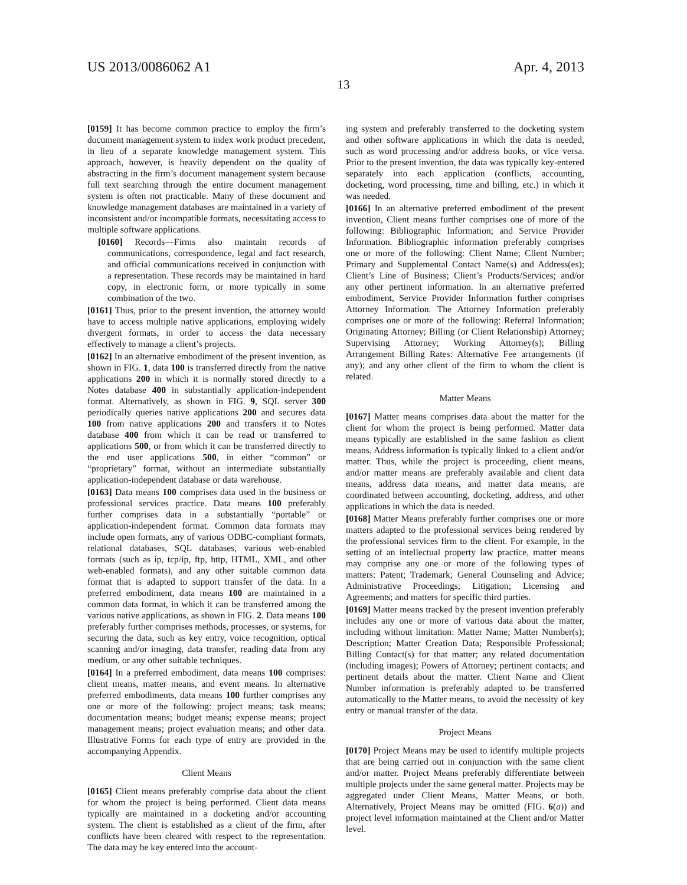US 2013/0086062 A1 Apr. 4, 2013
13
[0159] It has become common practice to employ the firm’s document management system to index work product precedent, in lieu of a separate knowledge management system. This approach, however, is heavily dependent on the quality of abstracting in the firm’s document management system because full text searching through the entire document management system is often not practicable. Many of these document and knowledge management databases are maintained in a variety of inconsistent and/or incompatible formats, necessitating access to multiple software applications.
[0160] Records—Firms also maintain records of communications, correspondence, legal and fact research, and official communications received in conjunction with a representation. These records may be maintained in hard copy, in electronic form, or more typically in some combination of the two.
[0161] Thus, prior to the present invention, the attorney would have to access multiple native applications, employing widely divergent formats, in order to access the data necessary effectively to manage a client’s projects.
[0162] In an alternative embodiment of the present invention, as shown in FIG. 1, data 100 is transferred directly from the native applications 200 in which it is normally stored directly to a Notes database 400 in substantially application-independent format. Alternatively, as shown in FIG. 9, SQL server 300 periodically queries native applications 200 and secures data 100 from native applications 200 and transfers it to Notes database 400 from which it can be read or transferred to applications 500, or from which it can be transferred directly to the end user applications 500, in either “common” or “proprietary” format, without an intermediate substantially application-independent database or data warehouse.
[0163] Data means 100 comprises data used in the business or professional services practice. Data means 100 preferably further comprises data in a substantially “portable” or application-independent format. Common data formats may include open formats, any of various ODBC-compliant formats, relational databases, SQL databases, various web-enabled formats (such as ip, tcp/ip, ftp, http, HTML, XML, and other web-enabled formats), and any other suitable common data format that is adapted to support transfer of the data. In a preferred embodiment, data means 100 are maintained in a common data format, in which it can be transferred among the various native applications, as shown in FIG. 2. Data means 100 preferably further comprises methods, processes, or systems, for securing the data, such as key entry, voice recognition, optical scanning and/or imaging, data transfer, reading data from any medium, or any other suitable techniques.
[0164] In a preferred embodiment, data means 100 comprises: client means, matter means, and event means. In alternative preferred embodiments, data means 100 further comprises any one or more of the following: project means; task means; documentation means; budget means; expense means; project management means; project evaluation means; and other data. Illustrative Forms for each type of entry are provided in the accompanying Appendix.
Client Means
[0165] Client means preferably comprise data about the client for whom the project is being performed. Client data means typically are maintained in a docketing and/or accounting system. The client is established as a client of the firm, after conflicts have been cleared with respect to the representation. The data may be key entered into the account-
ing system and preferably transferred to the docketing system and other software applications in which the data is needed, such as word processing and/or address books, or vice versa. Prior to the present invention, the data was typically key-entered separately into each application (conflicts, accounting, docketing, word processing, time and billing, etc.) in which it was needed.
[0166] In an alternative preferred embodiment of the present invention, Client means further comprises one of more of the following: Bibliographic Information; and Service Provider Information. Bibliographic information preferably comprises one or more of the following: Client Name; Client Number; Primary and Supplemental Contact Name(s) and Address(es); Client’s Line of Business; Client’s Products/Services; and/or any other pertinent information. In an alternative preferred embodiment, Service Provider Information further comprises Attorney Information. The Attorney Information preferably comprises one or more of the following: Referral Information; Originating Attorney; Billing (or Client Relationship) Attorney; Supervising Attorney; Working Attorney(s); Billing Arrangement Billing Rates: Alternative Fee arrangements (if any); and any other client of the firm to whom the client is related.
Matter Means
[0167] Matter means comprises data about the matter for the client for whom the project is being performed. Matter data means typically are established in the same fashion as client means. Address information is typically linked to a client and/or matter. Thus, while the project is proceeding, client means, and/or matter means are preferably available and client data means, address data means, and matter data means, are coordinated between accounting, docketing, address, and other applications in which the data is needed.
[0168] Matter Means preferably further comprises one or more matters adapted to the professional services being rendered by the professional services firm to the client. For example, in the setting of an intellectual property law practice, matter means may comprise any one or more of the following types of matters: Patent; Trademark; General Counseling and Advice; Administrative Proceedings; Litigation; Licensing and Agreements; and matters for specific third parties.
[0169] Matter means tracked by the present invention preferably includes any one or more of various data about the matter, including without limitation: Matter Name; Matter Number(s); Description; Matter Creation Data; Responsible Professional; Billing Contact(s) for that matter; any related documentation (including images); Powers of Attorney; pertinent contacts; and pertinent details about the matter. Client Name and Client Number information is preferably adapted to be transferred automatically to the Matter means, to avoid the necessity of key entry or manual transfer of the data.
Project Means
[0170] Project Means may be used to identify multiple projects that are being carried out in conjunction with the same client and/or matter. Project Means preferably differentiate between multiple projects under the same general matter. Projects may be aggregated under Client Means, Matter Means, or both. Alternatively, Project Means may be omitted (FIG. 6(a)) and project level information maintained at the Client and/or Matter level.